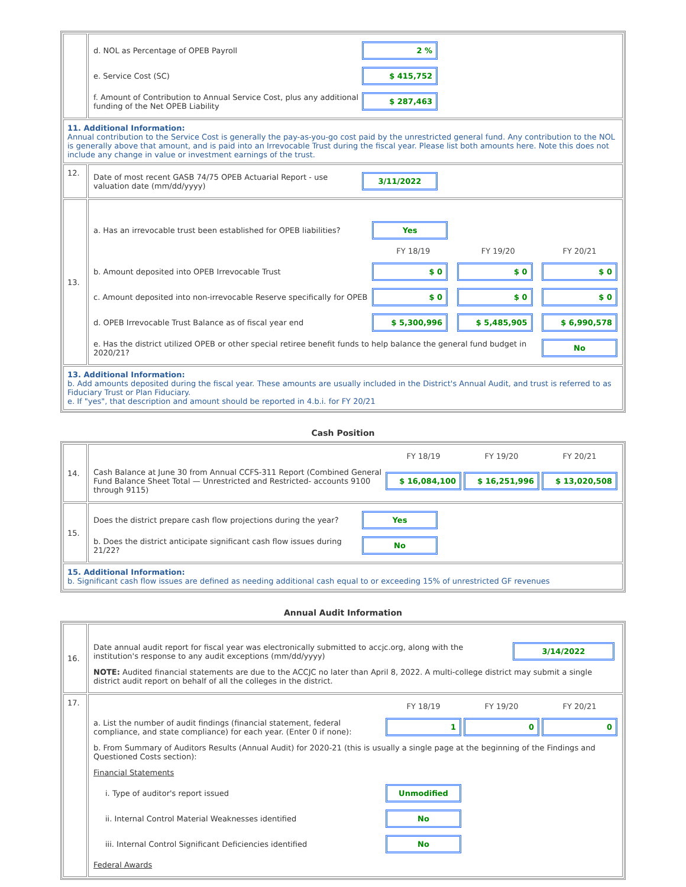| | / d. NOL as Percentage of OPEB Payroll / 2 % / / / e. Service Cost (SC) / $ 415,752 / / / f. Amount of Contribution to Annual Service Cost, plus any additional funding of the Net OPEB Liability / $ 287,463 / / |
| 11. Additional Information: Annual contribution to the Service Cost is generally the pay-as-you-go cost paid by the unrestricted general fund. Any contribution to the NOL is generally above that amount, and is paid into an Irrevocable Trust during the fiscal year. Please list both amounts here. Note this does not include any change in value or investment earnings of the trust. | |
| 12. | / Date of most recent GASB 74/75 OPEB Actuarial Report - use valuation date (mm/dd/yyyy) / 3/11/2022 / / |
| 13. | / a. Has an irrevocable trust been established for OPEB liabilities? / Yes / / / / / FY 18/19 / FY 19/20 / FY 20/21 / / b. Amount deposited into OPEB Irrevocable Trust / $ 0 / $ 0 / $ 0 / / c. Amount deposited into non-irrevocable Reserve specifically for OPEB / $ 0 / $ 0 / $ 0 / / d. OPEB Irrevocable Trust Balance as of fiscal year end / $ 5,300,996 / $ 5,485,905 / $ 6,990,578 / / e. Has the district utilized OPEB or other special retiree benefit funds to help balance the general fund budget in 2020/21? / / / No / |
| 13. Additional Information: b. Add amounts deposited during the fiscal year. These amounts are usually included in the District's Annual Audit, and trust is referred to as Fiduciary Trust or Plan Fiduciary. e. If "yes", that description and amount should be reported in 4.b.i. for FY 20/21 | |
Cash Position
| 14. | / / FY 18/19 / FY 19/20 / FY 20/21 / / Cash Balance at June 30 from Annual CCFS-311 Report (Combined General Fund Balance Sheet Total — Unrestricted and Restricted- accounts 9100 through 9115) / $ 16,084,100 / $ 16,251,996 / $ 13,020,508 / |
| 15. | / Does the district prepare cash flow projections during the year? / Yes / / / b. Does the district anticipate significant cash flow issues during 21/22? / No / / |
| 15. Additional Information: b. Significant cash flow issues are defined as needing additional cash equal to or exceeding 15% of unrestricted GF revenues | |
Annual Audit Information
| 16. | / Date annual audit report for fiscal year was electronically submitted to accjc.org, along with the institution's response to any audit exceptions (mm/dd/yyyy) / 3/14/2022 / / NOTE: Audited financial statements are due to the ACCJC no later than April 8, 2022. A multi-college district may submit a single district audit report on behalf of all the colleges in the district. / / |
| 17. | / / FY 18/19 / FY 19/20 / FY 20/21 / / a. List the number of audit findings (financial statement, federal compliance, and state compliance) for each year. (Enter 0 if none): / 1 / 0 / 0 / / b. From Summary of Auditors Results (Annual Audit) for 2020-21 (this is usually a single page at the beginning of the Findings and Questioned Costs section): / / / / / Financial Statements / / / / / i. Type of auditor's report issued / Unmodified / / / / ii. Internal Control Material Weaknesses identified / No / / / / iii. Internal Control Significant Deficiencies identified / No / / / / Federal Awards / / / / |